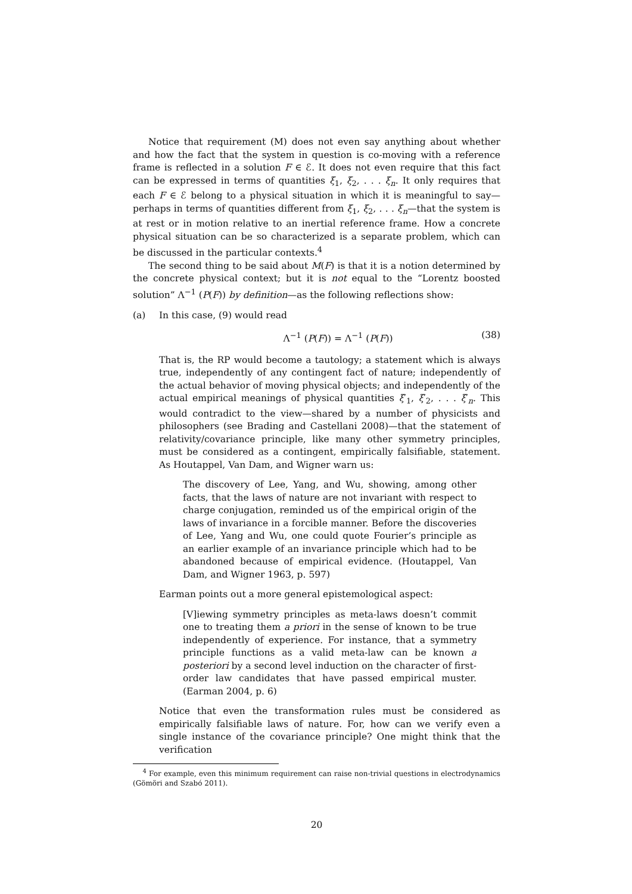Notice that requirement (M) does not even say anything about whether and how the fact that the system in question is co-moving with a reference frame is reflected in a solution F ∈ ℰ. It does not even require that this fact can be expressed in terms of quantities ξ<sub>1</sub>, ξ<sub>2</sub>, . . . ξ<sub>n</sub>. It only requires that each F ∈ ℰ belong to a physical situation in which it is meaningful to say—perhaps in terms of quantities different from ξ<sub>1</sub>, ξ<sub>2</sub>, . . . ξ<sub>n</sub>—that the system is at rest or in motion relative to an inertial reference frame. How a concrete physical situation can be so characterized is a separate problem, which can be discussed in the particular contexts.<sup>4</sup>
The second thing to be said about M(F) is that it is a notion determined by the concrete physical context; but it is not equal to the “Lorentz boosted solution” Λ<sup>−1</sup> (P(F)) by definition—as the following reflections show:
(a) In this case, (9) would read
Λ<sup>−1</sup> (P(F)) = Λ<sup>−1</sup> (P(F)) (38)
That is, the RP would become a tautology; a statement which is always true, independently of any contingent fact of nature; independently of the actual behavior of moving physical objects; and independently of the actual empirical meanings of physical quantities ξ′<sub>1</sub>, ξ′<sub>2</sub>, . . . ξ′<sub>n</sub>. This would contradict to the view—shared by a number of physicists and philosophers (see Brading and Castellani 2008)—that the statement of relativity/covariance principle, like many other symmetry principles, must be considered as a contingent, empirically falsifiable, statement. As Houtappel, Van Dam, and Wigner warn us:
The discovery of Lee, Yang, and Wu, showing, among other facts, that the laws of nature are not invariant with respect to charge conjugation, reminded us of the empirical origin of the laws of invariance in a forcible manner. Before the discoveries of Lee, Yang and Wu, one could quote Fourier’s principle as an earlier example of an invariance principle which had to be abandoned because of empirical evidence. (Houtappel, Van Dam, and Wigner 1963, p. 597)
Earman points out a more general epistemological aspect:
[V]iewing symmetry principles as meta-laws doesn’t commit one to treating them a priori in the sense of known to be true independently of experience. For instance, that a symmetry principle functions as a valid meta-law can be known a posteriori by a second level induction on the character of first-order law candidates that have passed empirical muster. (Earman 2004, p. 6)
Notice that even the transformation rules must be considered as empirically falsifiable laws of nature. For, how can we verify even a single instance of the covariance principle? One might think that the verification
<sup>4</sup> For example, even this minimum requirement can raise non-trivial questions in electrodynamics (Gömöri and Szabó 2011).
20